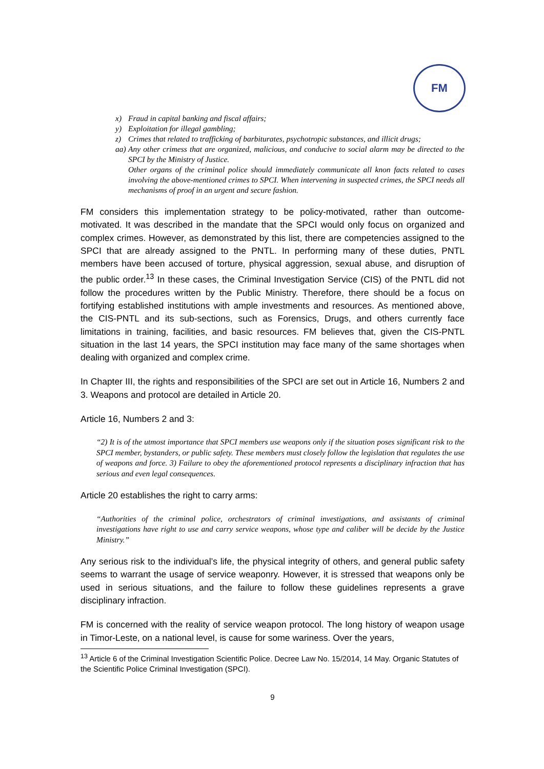FM
x) Fraud in capital banking and fiscal affairs;
y) Exploitation for illegal gambling;
z) Crimes that related to trafficking of barbiturates, psychotropic substances, and illicit drugs;
aa)
Any other crimess that are organized, malicious, and conducive to social alarm may be directed to the SPCI by the Ministry of Justice.
Other organs of the criminal police should immediately communicate all knon facts related to cases involving the above-mentioned crimes to SPCI. When intervening in suspected crimes, the SPCI needs all mechanisms of proof in an urgent and secure fashion.
FM considers this implementation strategy to be policy-motivated, rather than outcome-motivated. It was described in the mandate that the SPCI would only focus on organized and complex crimes. However, as demonstrated by this list, there are competencies assigned to the SPCI that are already assigned to the PNTL. In performing many of these duties, PNTL members have been accused of torture, physical aggression, sexual abuse, and disruption of the public order.<sup>13</sup> In these cases, the Criminal Investigation Service (CIS) of the PNTL did not follow the procedures written by the Public Ministry. Therefore, there should be a focus on fortifying established institutions with ample investments and resources. As mentioned above, the CIS-PNTL and its sub-sections, such as Forensics, Drugs, and others currently face limitations in training, facilities, and basic resources. FM believes that, given the CIS-PNTL situation in the last 14 years, the SPCI institution may face many of the same shortages when dealing with organized and complex crime.
In Chapter III, the rights and responsibilities of the SPCI are set out in Article 16, Numbers 2 and 3. Weapons and protocol are detailed in Article 20.
Article 16, Numbers 2 and 3:
“2) It is of the utmost importance that SPCI members use weapons only if the situation poses significant risk to the SPCI member, bystanders, or public safety. These members must closely follow the legislation that regulates the use of weapons and force. 3) Failure to obey the aforementioned protocol represents a disciplinary infraction that has serious and even legal consequences.
Article 20 establishes the right to carry arms:
“Authorities of the criminal police, orchestrators of criminal investigations, and assistants of criminal investigations have right to use and carry service weapons, whose type and caliber will be decide by the Justice Ministry.”
Any serious risk to the individual’s life, the physical integrity of others, and general public safety seems to warrant the usage of service weaponry. However, it is stressed that weapons only be used in serious situations, and the failure to follow these guidelines represents a grave disciplinary infraction.
FM is concerned with the reality of service weapon protocol. The long history of weapon usage in Timor-Leste, on a national level, is cause for some wariness. Over the years,
<sup>13</sup> Article 6 of the Criminal Investigation Scientific Police. Decree Law No. 15/2014, 14 May. Organic Statutes of the Scientific Police Criminal Investigation (SPCI).
9